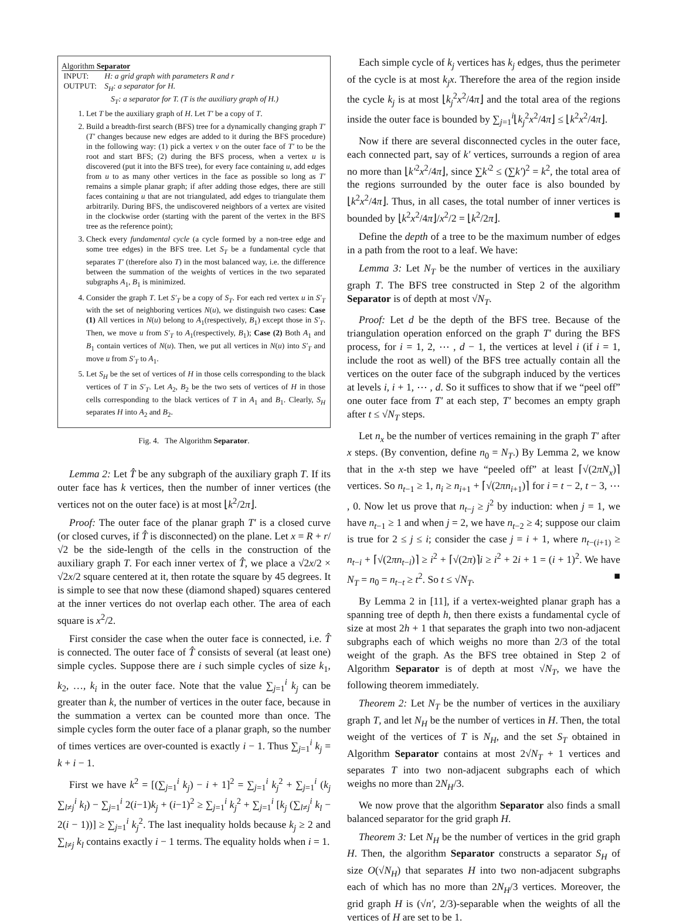Algorithm Separator
INPUT: H: a grid graph with parameters R and r
OUTPUT: S<sub>H</sub>: a separator for H.
S<sub>T</sub>: a separator for T. (T is the auxiliary graph of H.)
1. Let T be the auxiliary graph of H. Let T′ be a copy of T.
2. Build a breadth-first search (BFS) tree for a dynamically changing graph T′ (T′ changes because new edges are added to it during the BFS procedure) in the following way: (1) pick a vertex v on the outer face of T′ to be the root and start BFS; (2) during the BFS process, when a vertex u is discovered (put it into the BFS tree), for every face containing u, add edges from u to as many other vertices in the face as possible so long as T′ remains a simple planar graph; if after adding those edges, there are still faces containing u that are not triangulated, add edges to triangulate them arbitrarily. During BFS, the undiscovered neighbors of a vertex are visited in the clockwise order (starting with the parent of the vertex in the BFS tree as the reference point);
3. Check every fundamental cycle (a cycle formed by a non-tree edge and some tree edges) in the BFS tree. Let S<sub>T</sub> be a fundamental cycle that separates T′ (therefore also T) in the most balanced way, i.e. the difference between the summation of the weights of vertices in the two separated subgraphs A<sub>1</sub>, B<sub>1</sub> is minimized.
4. Consider the graph T. Let S′<sub>T</sub> be a copy of S<sub>T</sub>. For each red vertex u in S′<sub>T</sub> with the set of neighboring vertices N(u), we distinguish two cases: Case (1) All vertices in N(u) belong to A<sub>1</sub>(respectively, B<sub>1</sub>) except those in S′<sub>T</sub>. Then, we move u from S′<sub>T</sub> to A<sub>1</sub>(respectively, B<sub>1</sub>); Case (2) Both A<sub>1</sub> and B<sub>1</sub> contain vertices of N(u). Then, we put all vertices in N(u) into S′<sub>T</sub> and move u from S′<sub>T</sub> to A<sub>1</sub>.
5. Let S<sub>H</sub> be the set of vertices of H in those cells corresponding to the black vertices of T in S′<sub>T</sub>. Let A<sub>2</sub>, B<sub>2</sub> be the two sets of vertices of H in those cells corresponding to the black vertices of T in A<sub>1</sub> and B<sub>1</sub>. Clearly, S<sub>H</sub> separates H into A<sub>2</sub> and B<sub>2</sub>.
Fig. 4. The Algorithm Separator.
Lemma 2: Let T̂ be any subgraph of the auxiliary graph T. If its outer face has k vertices, then the number of inner vertices (the vertices not on the outer face) is at most ⌊k<sup>2</sup>/2π⌋.
Proof: The outer face of the planar graph T′ is a closed curve (or closed curves, if T̂ is disconnected) on the plane. Let x = R + r/√2 be the side-length of the cells in the construction of the auxiliary graph T. For each inner vertex of T̂, we place a √2x/2 × √2x/2 square centered at it, then rotate the square by 45 degrees. It is simple to see that now these (diamond shaped) squares centered at the inner vertices do not overlap each other. The area of each square is x<sup>2</sup>/2.
First consider the case when the outer face is connected, i.e. T̂ is connected. The outer face of T̂ consists of several (at least one) simple cycles. Suppose there are i such simple cycles of size k<sub>1</sub>, k<sub>2</sub>, …, k<sub>i</sub> in the outer face. Note that the value ∑<sub>j=1</sub><sup>i</sup> k<sub>j</sub> can be greater than k, the number of vertices in the outer face, because in the summation a vertex can be counted more than once. The simple cycles form the outer face of a planar graph, so the number of times vertices are over-counted is exactly i − 1. Thus ∑<sub>j=1</sub><sup>i</sup> k<sub>j</sub> = k + i − 1.
First we have k<sup>2</sup> = [(∑<sub>j=1</sub><sup>i</sup> k<sub>j</sub>) − i + 1]<sup>2</sup> = ∑<sub>j=1</sub><sup>i</sup> k<sub>j</sub><sup>2</sup> + ∑<sub>j=1</sub><sup>i</sup> (k<sub>j</sub> ∑<sub>l≠j</sub><sup>i</sup> k<sub>l</sub>) − ∑<sub>j=1</sub><sup>i</sup> 2(i−1)k<sub>j</sub> + (i−1)<sup>2</sup> ≥ ∑<sub>j=1</sub><sup>i</sup> k<sub>j</sub><sup>2</sup> + ∑<sub>j=1</sub><sup>i</sup> [k<sub>j</sub> (∑<sub>l≠j</sub><sup>i</sup> k<sub>l</sub> − 2(i − 1))] ≥ ∑<sub>j=1</sub><sup>i</sup> k<sub>j</sub><sup>2</sup>. The last inequality holds because k<sub>j</sub> ≥ 2 and ∑<sub>l≠j</sub> k<sub>l</sub> contains exactly i − 1 terms. The equality holds when i = 1.
Each simple cycle of k<sub>j</sub> vertices has k<sub>j</sub> edges, thus the perimeter of the cycle is at most k<sub>j</sub>x. Therefore the area of the region inside the cycle k<sub>j</sub> is at most ⌊k<sub>j</sub><sup>2</sup>x<sup>2</sup>/4π⌋ and the total area of the regions inside the outer face is bounded by ∑<sub>j=1</sub><sup>i</sup>⌊k<sub>j</sub><sup>2</sup>x<sup>2</sup>/4π⌋ ≤ ⌊k<sup>2</sup>x<sup>2</sup>/4π⌋.
Now if there are several disconnected cycles in the outer face, each connected part, say of k′ vertices, surrounds a region of area no more than ⌊k′<sup>2</sup>x<sup>2</sup>/4π⌋, since ∑k′<sup>2</sup> ≤ (∑k′)<sup>2</sup> = k<sup>2</sup>, the total area of the regions surrounded by the outer face is also bounded by ⌊k<sup>2</sup>x<sup>2</sup>/4π⌋. Thus, in all cases, the total number of inner vertices is bounded by ⌊k<sup>2</sup>x<sup>2</sup>/4π⌋/x<sup>2</sup>/2 = ⌊k<sup>2</sup>/2π⌋. ■
Define the depth of a tree to be the maximum number of edges in a path from the root to a leaf. We have:
Lemma 3: Let N<sub>T</sub> be the number of vertices in the auxiliary graph T. The BFS tree constructed in Step 2 of the algorithm Separator is of depth at most √N<sub>T</sub>.
Proof: Let d be the depth of the BFS tree. Because of the triangulation operation enforced on the graph T′ during the BFS process, for i = 1, 2, ⋯ , d − 1, the vertices at level i (if i = 1, include the root as well) of the BFS tree actually contain all the vertices on the outer face of the subgraph induced by the vertices at levels i, i + 1, ⋯ , d. So it suffices to show that if we “peel off” one outer face from T′ at each step, T′ becomes an empty graph after t ≤ √N<sub>T</sub> steps.
Let n<sub>x</sub> be the number of vertices remaining in the graph T′ after x steps. (By convention, define n<sub>0</sub> = N<sub>T</sub>.) By Lemma 2, we know that in the x-th step we have “peeled off” at least ⌈√(2πN<sub>x</sub>)⌉ vertices. So n<sub>t−1</sub> ≥ 1, n<sub>i</sub> ≥ n<sub>i+1</sub> + ⌈√(2πn<sub>i+1</sub>)⌉ for i = t − 2, t − 3, ⋯ , 0. Now let us prove that n<sub>t−j</sub> ≥ j<sup>2</sup> by induction: when j = 1, we have n<sub>t−1</sub> ≥ 1 and when j = 2, we have n<sub>t−2</sub> ≥ 4; suppose our claim is true for 2 ≤ j ≤ i; consider the case j = i + 1, where n<sub>t−(i+1)</sub> ≥ n<sub>t−i</sub> + ⌈√(2πn<sub>t−i</sub>)⌉ ≥ i<sup>2</sup> + ⌈√(2π)⌉i ≥ i<sup>2</sup> + 2i + 1 = (i + 1)<sup>2</sup>. We have N<sub>T</sub> = n<sub>0</sub> = n<sub>t−t</sub> ≥ t<sup>2</sup>. So t ≤ √N<sub>T</sub>. ■
By Lemma 2 in [11], if a vertex-weighted planar graph has a spanning tree of depth h, then there exists a fundamental cycle of size at most 2h + 1 that separates the graph into two non-adjacent subgraphs each of which weighs no more than 2/3 of the total weight of the graph. As the BFS tree obtained in Step 2 of Algorithm Separator is of depth at most √N<sub>T</sub>, we have the following theorem immediately.
Theorem 2: Let N<sub>T</sub> be the number of vertices in the auxiliary graph T, and let N<sub>H</sub> be the number of vertices in H. Then, the total weight of the vertices of T is N<sub>H</sub>, and the set S<sub>T</sub> obtained in Algorithm Separator contains at most 2√N<sub>T</sub> + 1 vertices and separates T into two non-adjacent subgraphs each of which weighs no more than 2N<sub>H</sub>/3.
We now prove that the algorithm Separator also finds a small balanced separator for the grid graph H.
Theorem 3: Let N<sub>H</sub> be the number of vertices in the grid graph H. Then, the algorithm Separator constructs a separator S<sub>H</sub> of size O(√N<sub>H</sub>) that separates H into two non-adjacent subgraphs each of which has no more than 2N<sub>H</sub>/3 vertices. Moreover, the grid graph H is (√n′, 2/3)-separable when the weights of all the vertices of H are set to be 1.